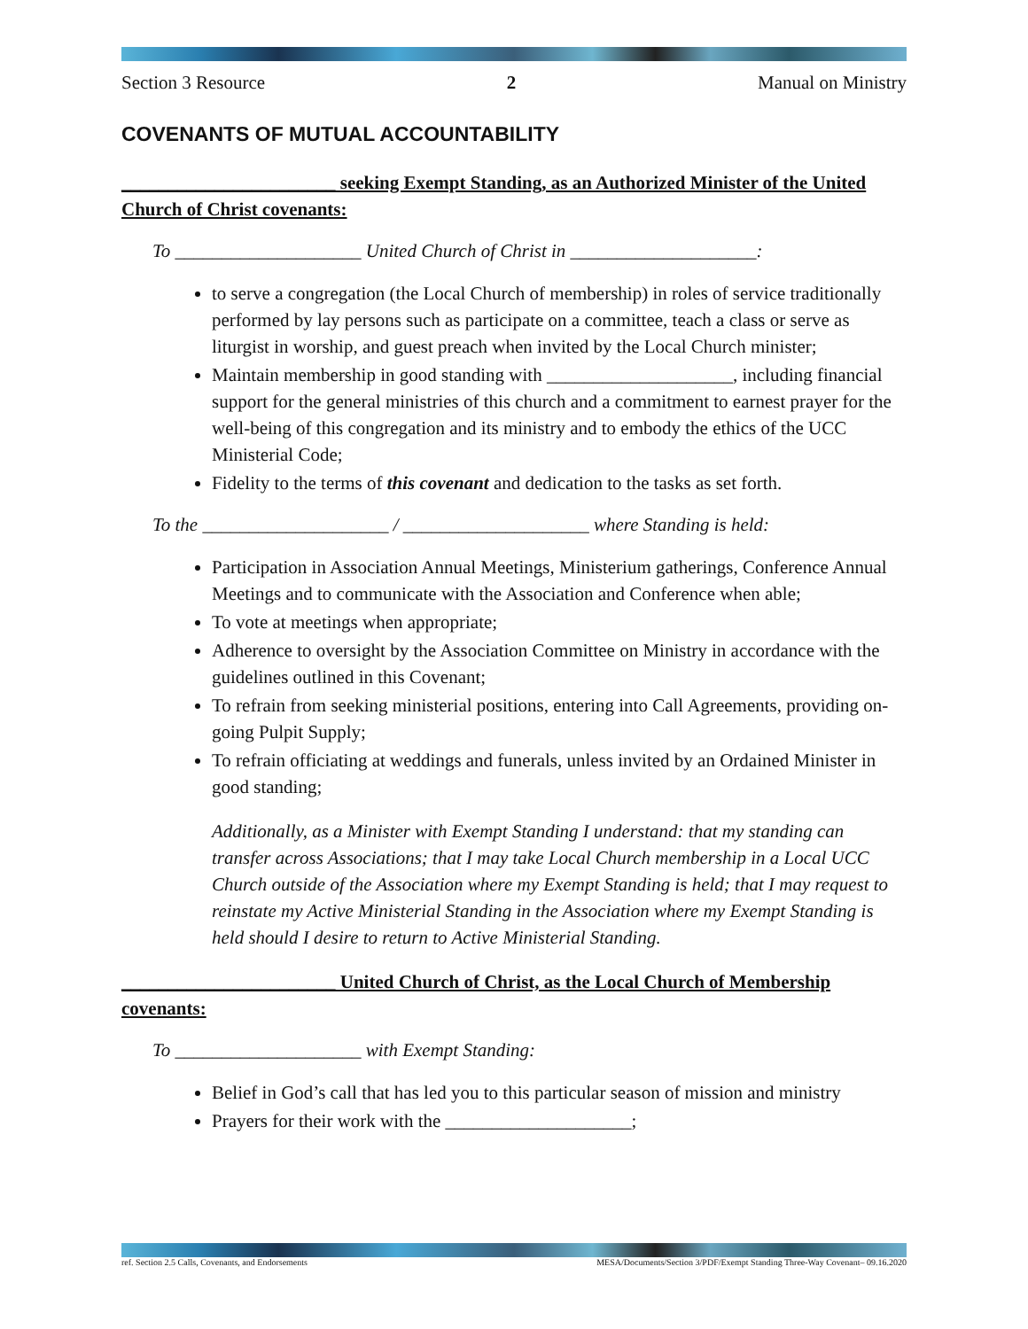Section 3 Resource 2 Manual on Ministry
COVENANTS OF MUTUAL ACCOUNTABILITY
_______________________ seeking Exempt Standing, as an Authorized Minister of the United Church of Christ covenants:
To ____________________ United Church of Christ in ____________________:
to serve a congregation (the Local Church of membership) in roles of service traditionally performed by lay persons such as participate on a committee, teach a class or serve as liturgist in worship, and guest preach when invited by the Local Church minister;
Maintain membership in good standing with ____________________, including financial support for the general ministries of this church and a commitment to earnest prayer for the well-being of this congregation and its ministry and to embody the ethics of the UCC Ministerial Code;
Fidelity to the terms of this covenant and dedication to the tasks as set forth.
To the ____________________ / ____________________ where Standing is held:
Participation in Association Annual Meetings, Ministerium gatherings, Conference Annual Meetings and to communicate with the Association and Conference when able;
To vote at meetings when appropriate;
Adherence to oversight by the Association Committee on Ministry in accordance with the guidelines outlined in this Covenant;
To refrain from seeking ministerial positions, entering into Call Agreements, providing on-going Pulpit Supply;
To refrain officiating at weddings and funerals, unless invited by an Ordained Minister in good standing;
Additionally, as a Minister with Exempt Standing I understand: that my standing can transfer across Associations; that I may take Local Church membership in a Local UCC Church outside of the Association where my Exempt Standing is held; that I may request to reinstate my Active Ministerial Standing in the Association where my Exempt Standing is held should I desire to return to Active Ministerial Standing.
_______________________ United Church of Christ, as the Local Church of Membership covenants:
To ____________________ with Exempt Standing:
Belief in God’s call that has led you to this particular season of mission and ministry
Prayers for their work with the ____________________;
ref. Section 2.5 Calls, Covenants, and Endorsements MESA/Documents/Section 3/PDF/Exempt Standing Three-Way Covenant– 09.16.2020